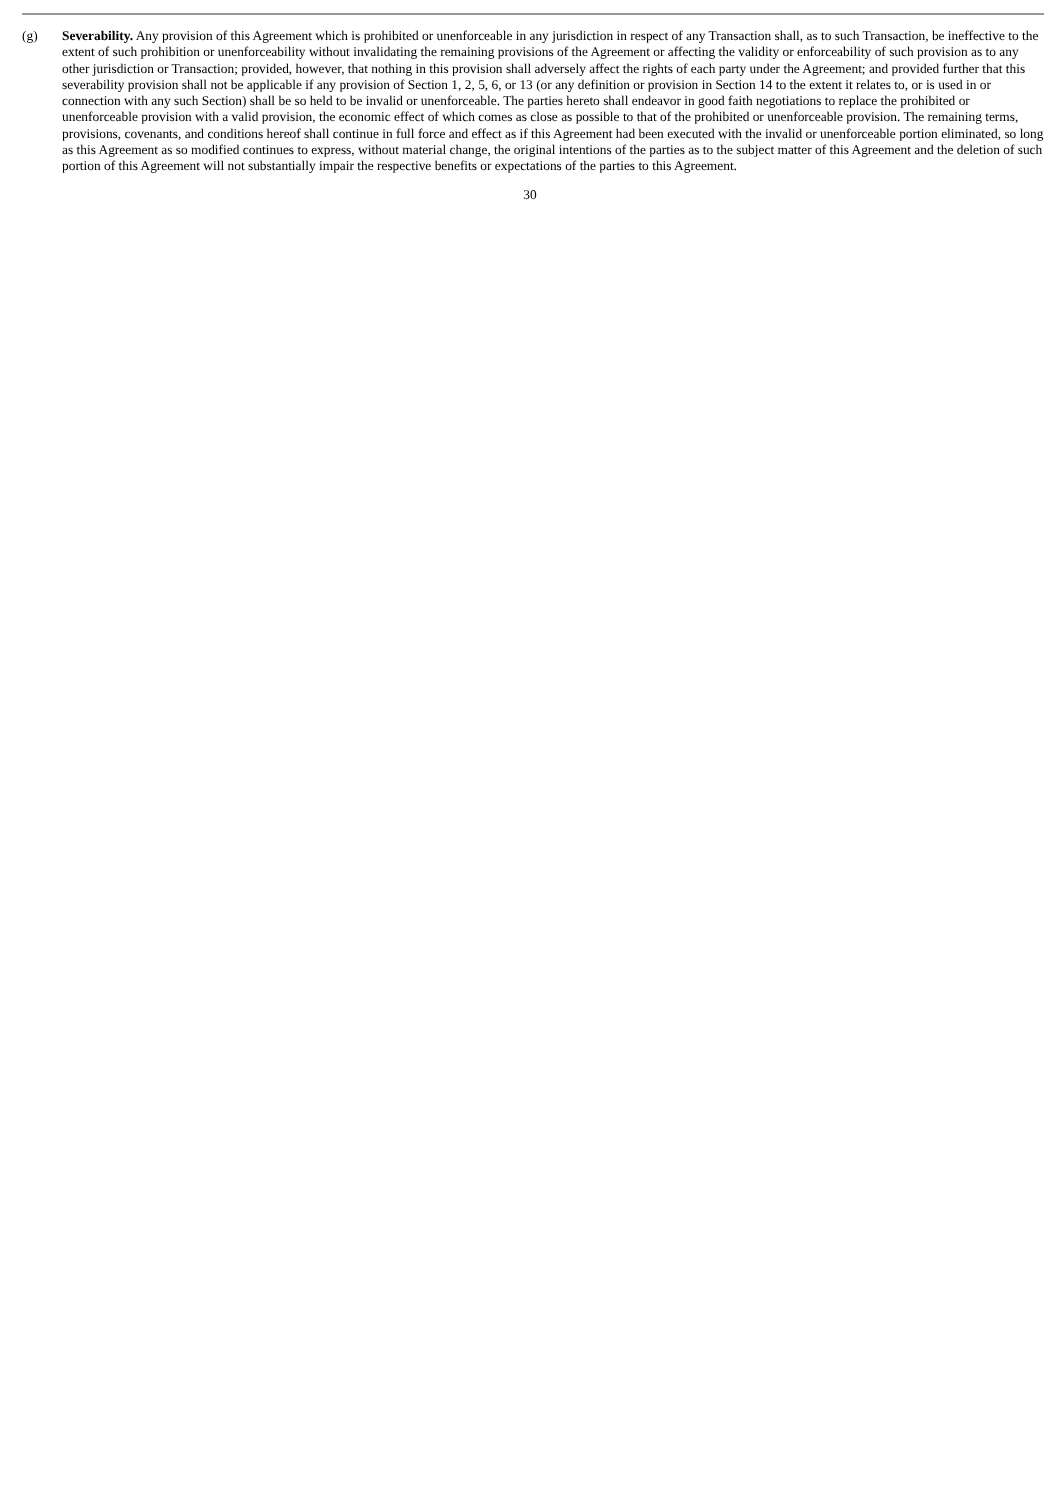(g) Severability. Any provision of this Agreement which is prohibited or unenforceable in any jurisdiction in respect of any Transaction shall, as to such Transaction, be ineffective to the extent of such prohibition or unenforceability without invalidating the remaining provisions of the Agreement or affecting the validity or enforceability of such provision as to any other jurisdiction or Transaction; provided, however, that nothing in this provision shall adversely affect the rights of each party under the Agreement; and provided further that this severability provision shall not be applicable if any provision of Section 1, 2, 5, 6, or 13 (or any definition or provision in Section 14 to the extent it relates to, or is used in or connection with any such Section) shall be so held to be invalid or unenforceable. The parties hereto shall endeavor in good faith negotiations to replace the prohibited or unenforceable provision with a valid provision, the economic effect of which comes as close as possible to that of the prohibited or unenforceable provision. The remaining terms, provisions, covenants, and conditions hereof shall continue in full force and effect as if this Agreement had been executed with the invalid or unenforceable portion eliminated, so long as this Agreement as so modified continues to express, without material change, the original intentions of the parties as to the subject matter of this Agreement and the deletion of such portion of this Agreement will not substantially impair the respective benefits or expectations of the parties to this Agreement.
30